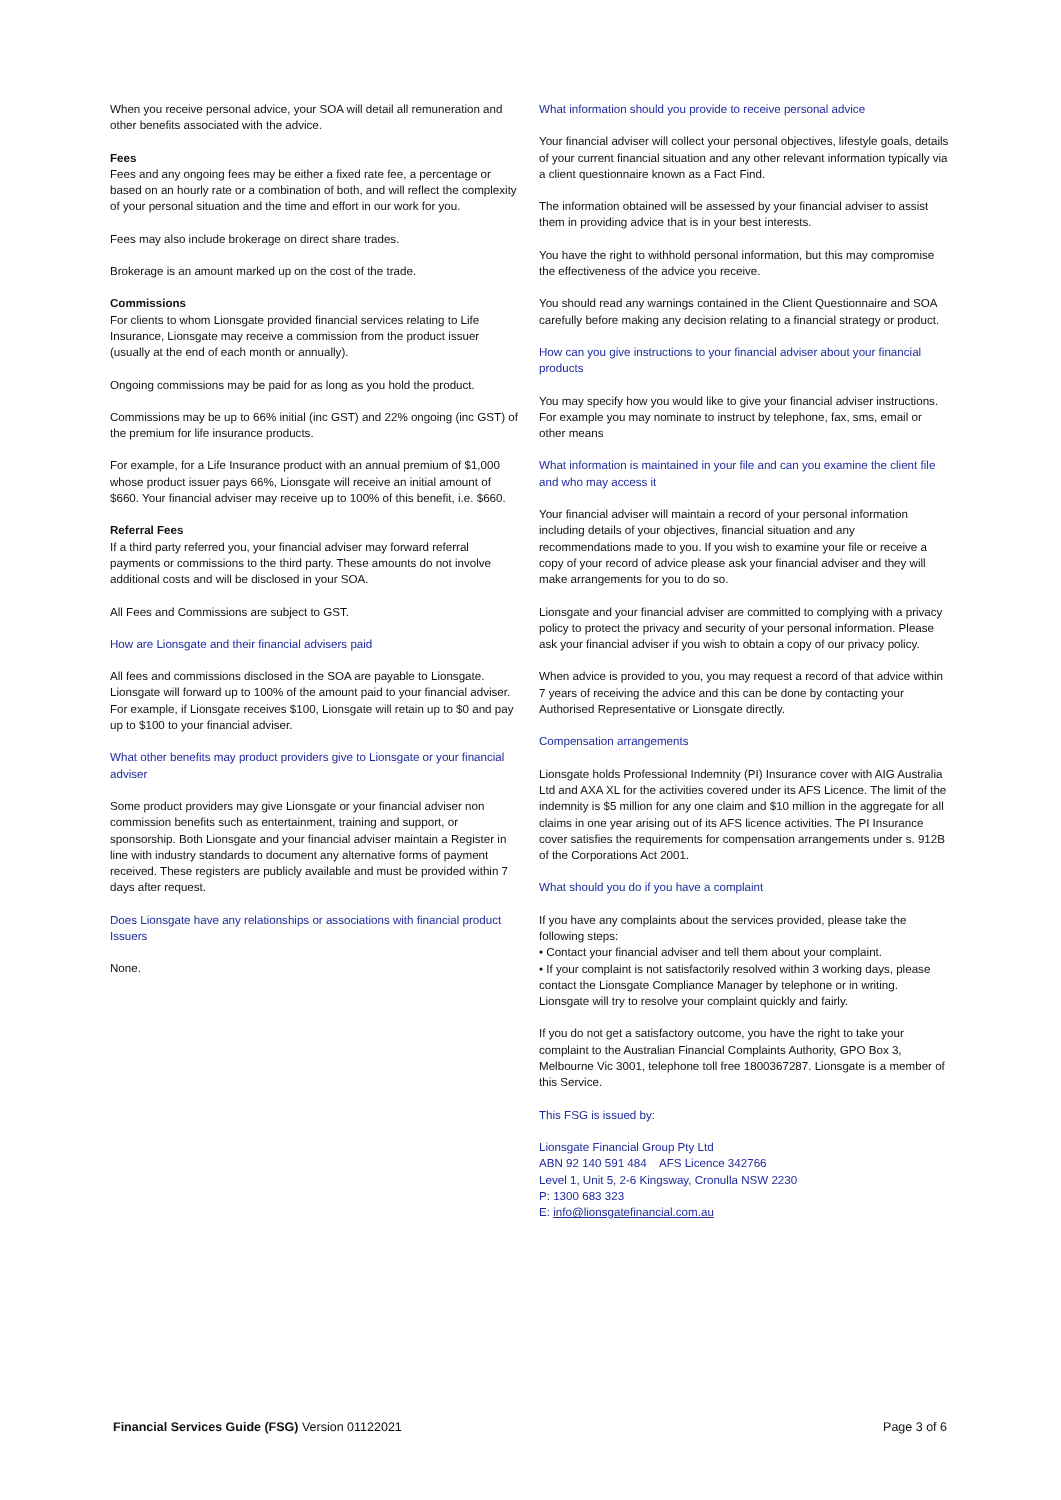When you receive personal advice, your SOA will detail all remuneration and other benefits associated with the advice.
Fees
Fees and any ongoing fees may be either a fixed rate fee, a percentage or based on an hourly rate or a combination of both, and will reflect the complexity of your personal situation and the time and effort in our work for you.
Fees may also include brokerage on direct share trades.
Brokerage is an amount marked up on the cost of the trade.
Commissions
For clients to whom Lionsgate provided financial services relating to Life Insurance, Lionsgate may receive a commission from the product issuer (usually at the end of each month or annually).
Ongoing commissions may be paid for as long as you hold the product.
Commissions may be up to 66% initial (inc GST) and 22% ongoing (inc GST) of the premium for life insurance products.
For example, for a Life Insurance product with an annual premium of $1,000 whose product issuer pays 66%, Lionsgate will receive an initial amount of $660. Your financial adviser may receive up to 100% of this benefit, i.e. $660.
Referral Fees
If a third party referred you, your financial adviser may forward referral payments or commissions to the third party. These amounts do not involve additional costs and will be disclosed in your SOA.
All Fees and Commissions are subject to GST.
How are Lionsgate and their financial advisers paid
All fees and commissions disclosed in the SOA are payable to Lionsgate. Lionsgate will forward up to 100% of the amount paid to your financial adviser. For example, if Lionsgate receives $100, Lionsgate will retain up to $0 and pay up to $100 to your financial adviser.
What other benefits may product providers give to Lionsgate or your financial adviser
Some product providers may give Lionsgate or your financial adviser non commission benefits such as entertainment, training and support, or sponsorship. Both Lionsgate and your financial adviser maintain a Register in line with industry standards to document any alternative forms of payment received. These registers are publicly available and must be provided within 7 days after request.
Does Lionsgate have any relationships or associations with financial product Issuers
None.
What information should you provide to receive personal advice
Your financial adviser will collect your personal objectives, lifestyle goals, details of your current financial situation and any other relevant information typically via a client questionnaire known as a Fact Find.
The information obtained will be assessed by your financial adviser to assist them in providing advice that is in your best interests.
You have the right to withhold personal information, but this may compromise the effectiveness of the advice you receive.
You should read any warnings contained in the Client Questionnaire and SOA carefully before making any decision relating to a financial strategy or product.
How can you give instructions to your financial adviser about your financial products
You may specify how you would like to give your financial adviser instructions. For example you may nominate to instruct by telephone, fax, sms, email or other means
What information is maintained in your file and can you examine the client file and who may access it
Your financial adviser will maintain a record of your personal information including details of your objectives, financial situation and any recommendations made to you. If you wish to examine your file or receive a copy of your record of advice please ask your financial adviser and they will make arrangements for you to do so.
Lionsgate and your financial adviser are committed to complying with a privacy policy to protect the privacy and security of your personal information. Please ask your financial adviser if you wish to obtain a copy of our privacy policy.
When advice is provided to you, you may request a record of that advice within 7 years of receiving the advice and this can be done by contacting your Authorised Representative or Lionsgate directly.
Compensation arrangements
Lionsgate holds Professional Indemnity (PI) Insurance cover with AIG Australia Ltd and AXA XL for the activities covered under its AFS Licence. The limit of the indemnity is $5 million for any one claim and $10 million in the aggregate for all claims in one year arising out of its AFS licence activities. The PI Insurance cover satisfies the requirements for compensation arrangements under s. 912B of the Corporations Act 2001.
What should you do if you have a complaint
If you have any complaints about the services provided, please take the following steps:
• Contact your financial adviser and tell them about your complaint.
• If your complaint is not satisfactorily resolved within 3 working days, please contact the Lionsgate Compliance Manager by telephone or in writing. Lionsgate will try to resolve your complaint quickly and fairly.
If you do not get a satisfactory outcome, you have the right to take your complaint to the Australian Financial Complaints Authority, GPO Box 3, Melbourne Vic 3001, telephone toll free 1800367287. Lionsgate is a member of this Service.
This FSG is issued by:
Lionsgate Financial Group Pty Ltd
ABN 92 140 591 484 AFS Licence 342766
Level 1, Unit 5, 2-6 Kingsway, Cronulla NSW 2230
P: 1300 683 323
E: info@lionsgatefinancial.com.au
Financial Services Guide (FSG) Version 01122021 Page 3 of 6